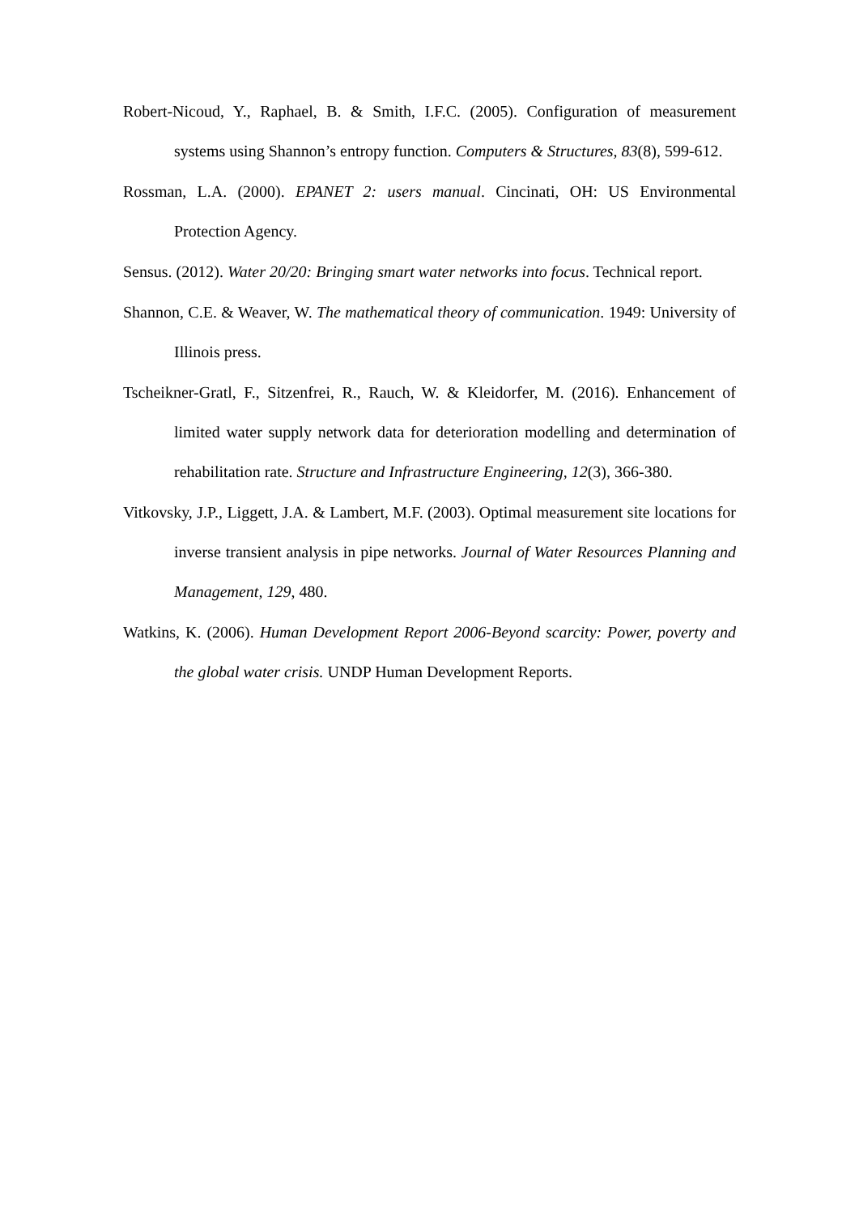Robert-Nicoud, Y., Raphael, B. & Smith, I.F.C. (2005). Configuration of measurement systems using Shannon’s entropy function. Computers & Structures, 83(8), 599-612.
Rossman, L.A. (2000). EPANET 2: users manual. Cincinati, OH: US Environmental Protection Agency.
Sensus. (2012). Water 20/20: Bringing smart water networks into focus. Technical report.
Shannon, C.E. & Weaver, W. The mathematical theory of communication. 1949: University of Illinois press.
Tscheikner-Gratl, F., Sitzenfrei, R., Rauch, W. & Kleidorfer, M. (2016). Enhancement of limited water supply network data for deterioration modelling and determination of rehabilitation rate. Structure and Infrastructure Engineering, 12(3), 366-380.
Vitkovsky, J.P., Liggett, J.A. & Lambert, M.F. (2003). Optimal measurement site locations for inverse transient analysis in pipe networks. Journal of Water Resources Planning and Management, 129, 480.
Watkins, K. (2006). Human Development Report 2006-Beyond scarcity: Power, poverty and the global water crisis. UNDP Human Development Reports.